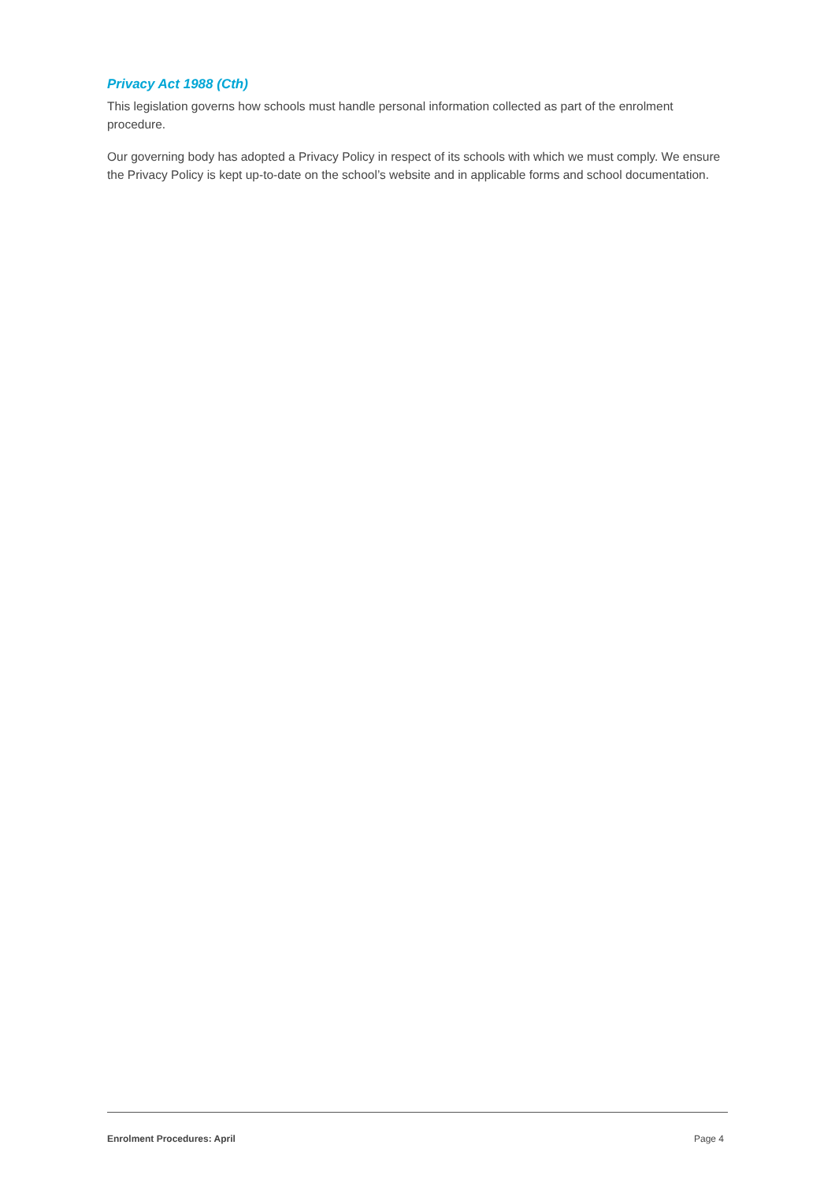Privacy Act 1988 (Cth)
This legislation governs how schools must handle personal information collected as part of the enrolment procedure.
Our governing body has adopted a Privacy Policy in respect of its schools with which we must comply. We ensure the Privacy Policy is kept up-to-date on the school’s website and in applicable forms and school documentation.
Enrolment Procedures: April Page 4